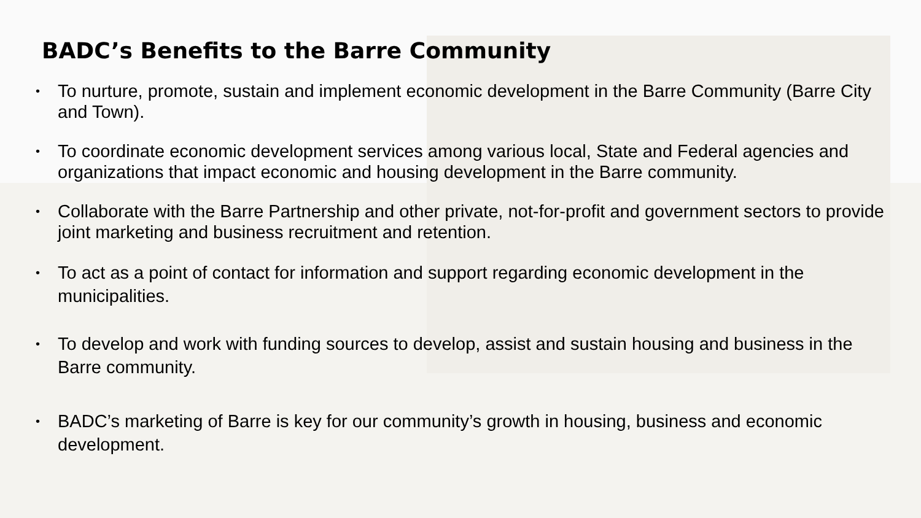BADC’s Benefits to the Barre Community
• To nurture, promote, sustain and implement economic development in the Barre Community (Barre City and Town).
• To coordinate economic development services among various local, State and Federal agencies and organizations that impact economic and housing development in the Barre community.
• Collaborate with the Barre Partnership and other private, not-for-profit and government sectors to provide joint marketing and business recruitment and retention.
• To act as a point of contact for information and support regarding economic development in the municipalities.
• To develop and work with funding sources to develop, assist and sustain housing and business in the Barre community.
• BADC’s marketing of Barre is key for our community’s growth in housing, business and economic development.